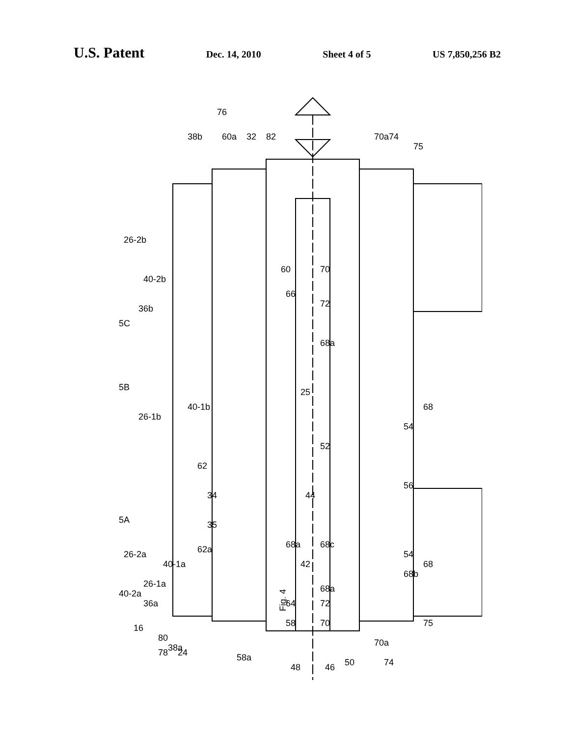U.S. Patent Dec. 14, 2010 Sheet 4 of 5 US 7,850,256 B2
Fig. 4
16
80
24
58a
48
46
50
74
75
26-2a
26-2b
5C
5B
5A
76
82
32
38b
60a
70a
74
75
60
66
70
72
68a
25
52
44
68a
68c
42
68
54
56
54
68
68b
40-1b
26-1b
62
34
35
62a
40-1a
26-1a
36b
40-2b
36a
40-2a
64
58
72
70
70a
68a
78
38a